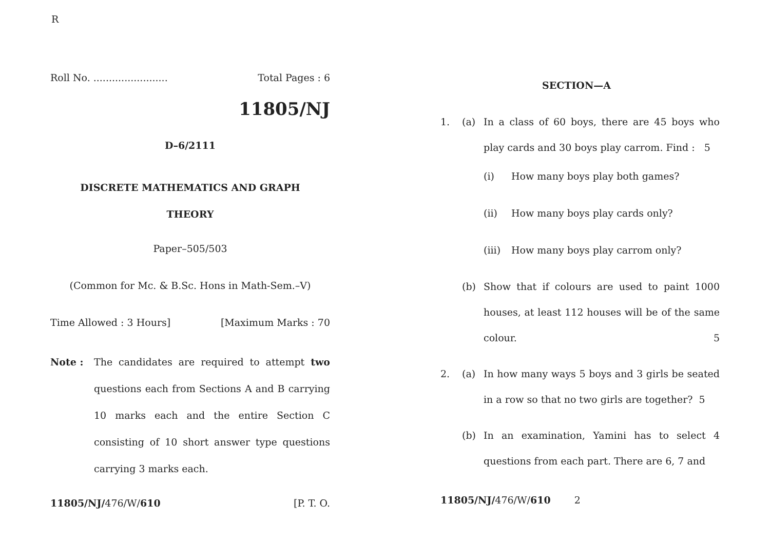R
Roll No. ........................ Total Pages : 6
11805/NJ
D–6/2111
DISCRETE MATHEMATICS AND GRAPH
THEORY
Paper–505/503
(Common for Mc. & B.Sc. Hons in Math-Sem.–V)
Time Allowed : 3 Hours] [Maximum Marks : 70
Note : The candidates are required to attempt two questions each from Sections A and B carrying 10 marks each and the entire Section C consisting of 10 short answer type questions carrying 3 marks each.
11805/NJ/476/W/610 [P. T. O.
SECTION—A
1. (a) In a class of 60 boys, there are 45 boys who play cards and 30 boys play carrom. Find : 5
(i) How many boys play both games?
(ii) How many boys play cards only?
(iii) How many boys play carrom only?
(b) Show that if colours are used to paint 1000 houses, at least 112 houses will be of the same colour. 5
2. (a) In how many ways 5 boys and 3 girls be seated in a row so that no two girls are together? 5
(b) In an examination, Yamini has to select 4 questions from each part. There are 6, 7 and
11805/NJ/476/W/610 2